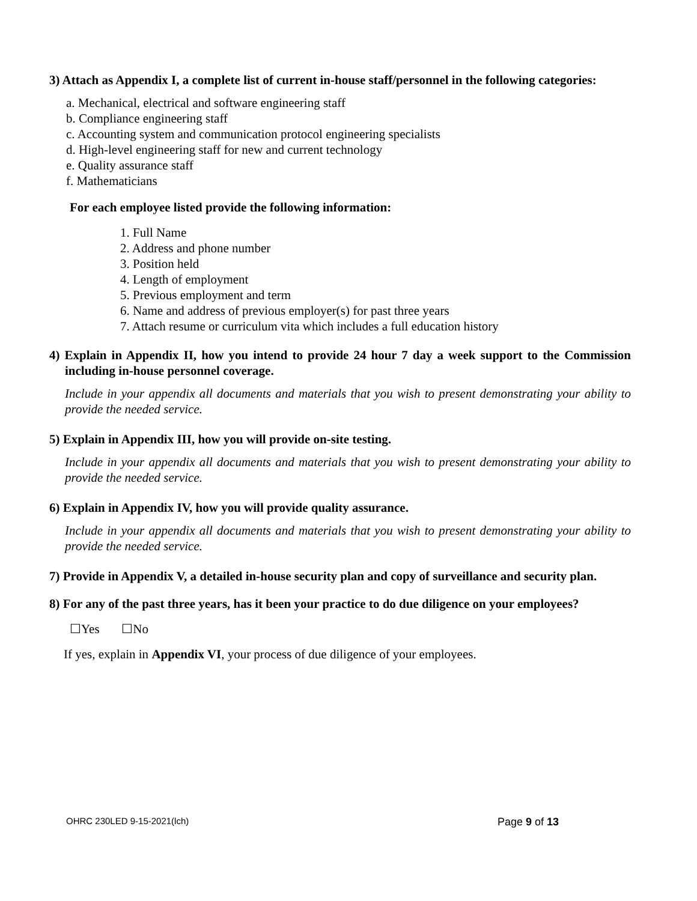3) Attach as Appendix I, a complete list of current in-house staff/personnel in the following categories:
a. Mechanical, electrical and software engineering staff
b. Compliance engineering staff
c. Accounting system and communication protocol engineering specialists
d. High-level engineering staff for new and current technology
e. Quality assurance staff
f. Mathematicians
For each employee listed provide the following information:
1. Full Name
2. Address and phone number
3. Position held
4. Length of employment
5. Previous employment and term
6. Name and address of previous employer(s) for past three years
7. Attach resume or curriculum vita which includes a full education history
4) Explain in Appendix II, how you intend to provide 24 hour 7 day a week support to the Commission including in-house personnel coverage.
Include in your appendix all documents and materials that you wish to present demonstrating your ability to provide the needed service.
5) Explain in Appendix III, how you will provide on-site testing.
Include in your appendix all documents and materials that you wish to present demonstrating your ability to provide the needed service.
6) Explain in Appendix IV, how you will provide quality assurance.
Include in your appendix all documents and materials that you wish to present demonstrating your ability to provide the needed service.
7) Provide in Appendix V, a detailed in-house security plan and copy of surveillance and security plan.
8) For any of the past three years, has it been your practice to do due diligence on your employees?
☐Yes ☐No
If yes, explain in Appendix VI, your process of due diligence of your employees.
OHRC 230LED 9-15-2021(lch) Page 9 of 13